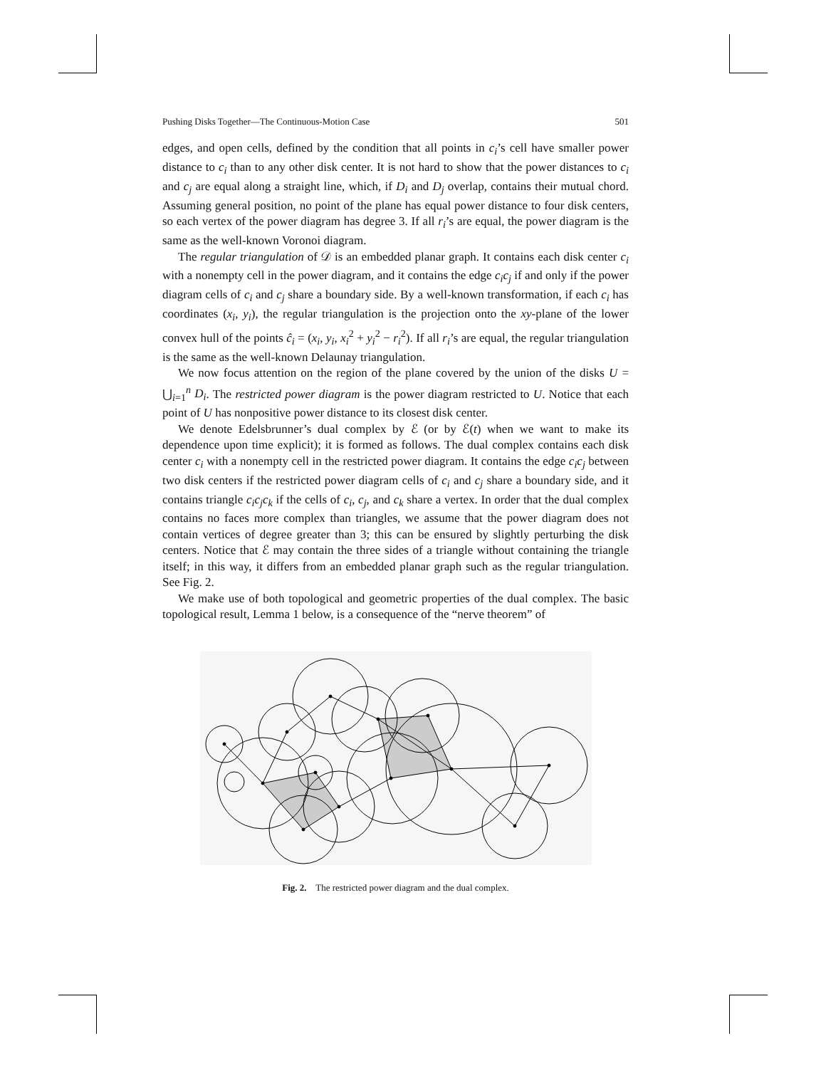Pushing Disks Together—The Continuous-Motion Case 501
edges, and open cells, defined by the condition that all points in c<sub>i</sub>’s cell have smaller power distance to c<sub>i</sub> than to any other disk center. It is not hard to show that the power distances to c<sub>i</sub> and c<sub>j</sub> are equal along a straight line, which, if D<sub>i</sub> and D<sub>j</sub> overlap, contains their mutual chord. Assuming general position, no point of the plane has equal power distance to four disk centers, so each vertex of the power diagram has degree 3. If all r<sub>i</sub>’s are equal, the power diagram is the same as the well-known Voronoi diagram.
The regular triangulation of 𝒟 is an embedded planar graph. It contains each disk center c<sub>i</sub> with a nonempty cell in the power diagram, and it contains the edge c<sub>i</sub>c<sub>j</sub> if and only if the power diagram cells of c<sub>i</sub> and c<sub>j</sub> share a boundary side. By a well-known transformation, if each c<sub>i</sub> has coordinates (x<sub>i</sub>, y<sub>i</sub>), the regular triangulation is the projection onto the xy-plane of the lower convex hull of the points ĉ<sub>i</sub> = (x<sub>i</sub>, y<sub>i</sub>, x<sub>i</sub><sup>2</sup> + y<sub>i</sub><sup>2</sup> − r<sub>i</sub><sup>2</sup>). If all r<sub>i</sub>’s are equal, the regular triangulation is the same as the well-known Delaunay triangulation.
We now focus attention on the region of the plane covered by the union of the disks U = ⋃<sub>i=1</sub><sup>n</sup> D<sub>i</sub>. The restricted power diagram is the power diagram restricted to U. Notice that each point of U has nonpositive power distance to its closest disk center.
We denote Edelsbrunner’s dual complex by ℰ (or by ℰ(t) when we want to make its dependence upon time explicit); it is formed as follows. The dual complex contains each disk center c<sub>i</sub> with a nonempty cell in the restricted power diagram. It contains the edge c<sub>i</sub>c<sub>j</sub> between two disk centers if the restricted power diagram cells of c<sub>i</sub> and c<sub>j</sub> share a boundary side, and it contains triangle c<sub>i</sub>c<sub>j</sub>c<sub>k</sub> if the cells of c<sub>i</sub>, c<sub>j</sub>, and c<sub>k</sub> share a vertex. In order that the dual complex contains no faces more complex than triangles, we assume that the power diagram does not contain vertices of degree greater than 3; this can be ensured by slightly perturbing the disk centers. Notice that ℰ may contain the three sides of a triangle without containing the triangle itself; in this way, it differs from an embedded planar graph such as the regular triangulation. See Fig. 2.
We make use of both topological and geometric properties of the dual complex. The basic topological result, Lemma 1 below, is a consequence of the “nerve theorem” of
Fig. 2. The restricted power diagram and the dual complex.